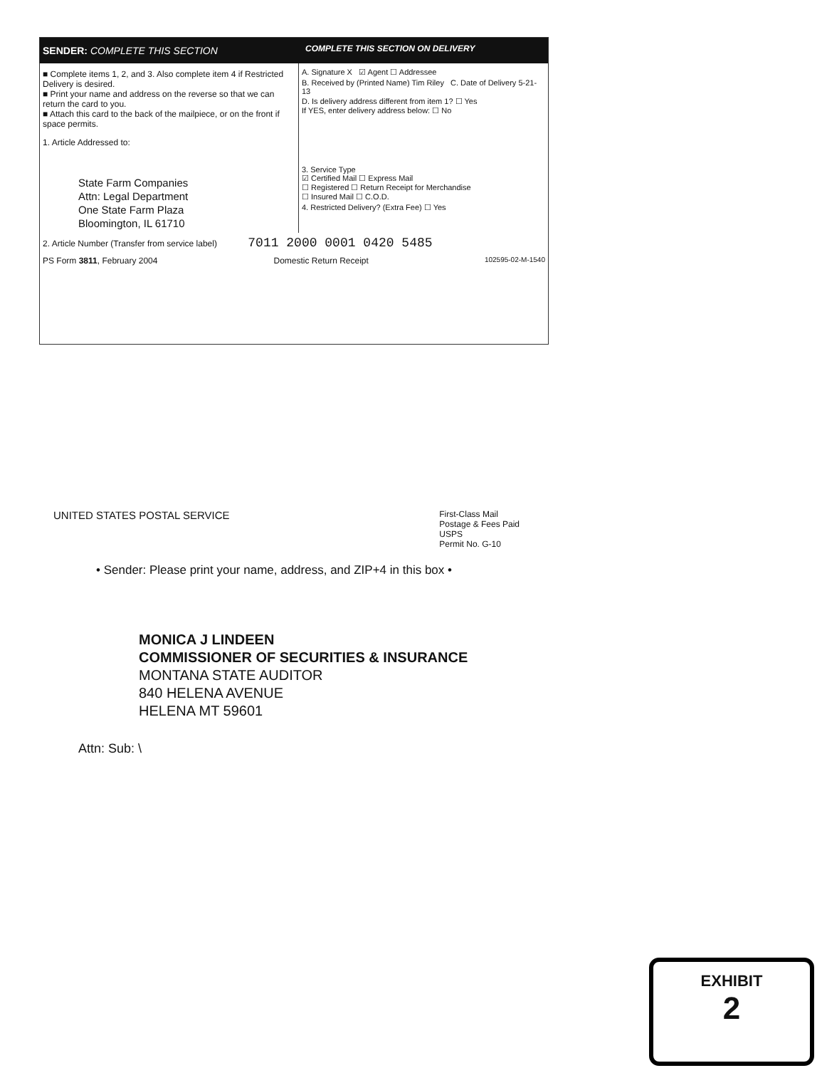SENDER: COMPLETE THIS SECTION
COMPLETE THIS SECTION ON DELIVERY
■ Complete items 1, 2, and 3. Also complete item 4 if Restricted Delivery is desired.
■ Print your name and address on the reverse so that we can return the card to you.
■ Attach this card to the back of the mailpiece, or on the front if space permits.
1. Article Addressed to:
State Farm Companies
Attn: Legal Department
One State Farm Plaza
Bloomington, IL 61710
A. Signature X ☑ Agent ☐ Addressee
B. Received by (Printed Name) Tim Riley C. Date of Delivery 5-21-13
D. Is delivery address different from item 1? ☐ Yes
If YES, enter delivery address below: ☐ No
3. Service Type
☑ Certified Mail ☐ Express Mail
☐ Registered ☐ Return Receipt for Merchandise
☐ Insured Mail ☐ C.O.D.
4. Restricted Delivery? (Extra Fee) ☐ Yes
2. Article Number (Transfer from service label) 7011 2000 0001 0420 5485
PS Form 3811, February 2004 Domestic Return Receipt 102595-02-M-1540
UNITED STATES POSTAL SERVICE First-Class Mail
Postage & Fees Paid
USPS
Permit No. G-10
• Sender: Please print your name, address, and ZIP+4 in this box •
MONICA J LINDEEN
COMMISSIONER OF SECURITIES & INSURANCE
MONTANA STATE AUDITOR
840 HELENA AVENUE
HELENA MT 59601
Attn: Sub: \
EXHIBIT
2